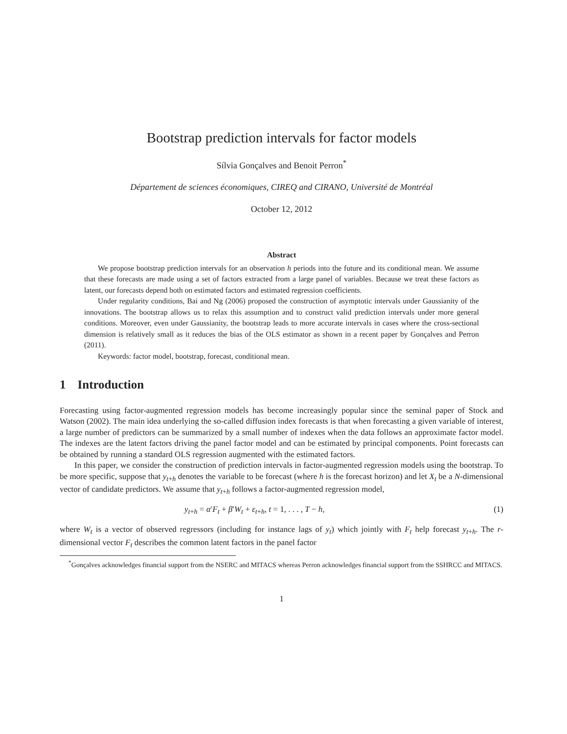Bootstrap prediction intervals for factor models
Sílvia Gonçalves and Benoit Perron<sup>*</sup>
Département de sciences économiques, CIREQ and CIRANO, Université de Montréal
October 12, 2012
Abstract
We propose bootstrap prediction intervals for an observation h periods into the future and its conditional mean. We assume that these forecasts are made using a set of factors extracted from a large panel of variables. Because we treat these factors as latent, our forecasts depend both on estimated factors and estimated regression coefficients.
Under regularity conditions, Bai and Ng (2006) proposed the construction of asymptotic intervals under Gaussianity of the innovations. The bootstrap allows us to relax this assumption and to construct valid prediction intervals under more general conditions. Moreover, even under Gaussianity, the bootstrap leads to more accurate intervals in cases where the cross-sectional dimension is relatively small as it reduces the bias of the OLS estimator as shown in a recent paper by Gonçalves and Perron (2011).
Keywords: factor model, bootstrap, forecast, conditional mean.
1 Introduction
Forecasting using factor-augmented regression models has become increasingly popular since the seminal paper of Stock and Watson (2002). The main idea underlying the so-called diffusion index forecasts is that when forecasting a given variable of interest, a large number of predictors can be summarized by a small number of indexes when the data follows an approximate factor model. The indexes are the latent factors driving the panel factor model and can be estimated by principal components. Point forecasts can be obtained by running a standard OLS regression augmented with the estimated factors.
In this paper, we consider the construction of prediction intervals in factor-augmented regression models using the bootstrap. To be more specific, suppose that y<sub>t+h</sub> denotes the variable to be forecast (where h is the forecast horizon) and let X<sub>t</sub> be a N-dimensional vector of candidate predictors. We assume that y<sub>t+h</sub> follows a factor-augmented regression model,
y<sub>t+h</sub> = α′F<sub>t</sub> + β′W<sub>t</sub> + ε<sub>t+h</sub>, t = 1, . . . , T − h, (1)
where W<sub>t</sub> is a vector of observed regressors (including for instance lags of y<sub>t</sub>) which jointly with F<sub>t</sub> help forecast y<sub>t+h</sub>. The r-dimensional vector F<sub>t</sub> describes the common latent factors in the panel factor
<sup>*</sup> Gonçalves acknowledges financial support from the NSERC and MITACS whereas Perron acknowledges financial support from the SSHRCC and MITACS.
1